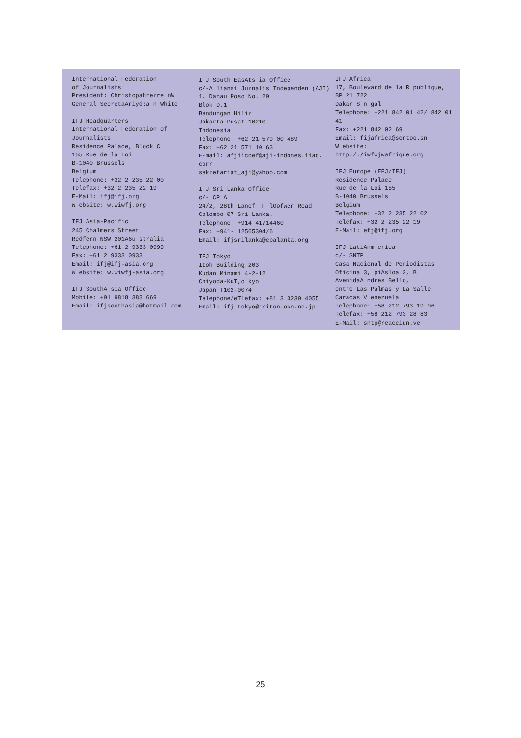International Federation
of Journalists
President: Christopahrerre nW
General SecretaAriyd:a n White
IFJ Headquarters
International Federation of
Journalists
Residence Palace, Block C
155 Rue de la Loi
B-1040 Brussels
Belgium
Telephone: +32 2 235 22 00
Telefax: +32 2 235 22 19
E-Mail: ifj@ifj.org
W ebsite: w.wiwfj.org
IFJ Asia-Pacific
245 Chalmers Street
Redfern NSW 201A6u stralia
Telephone: +61 2 9333 0999
Fax: +61 2 9333 0933
Email: ifj@ifj-asia.org
W ebsite: w.wiwfj-asia.org
IFJ SouthA sia Office
Mobile: +91 9818 383 669
Email: ifjsouthasia@hotmail.com
IFJ South EasAts ia Office
c/-A liansi Jurnalis Independen (AJI)
1. Danau Poso No. 29
Blok D.1
Bendungan Hilir
Jakarta Pusat 10210
Indonesia
Telephone: +62 21 579 00 489
Fax: +62 21 571 10 63
E-mail: afjiicoef@aji-indones.iiad. corr
sekretariat_aji@yahoo.com
IFJ Sri Lanka Office
c/- CP A
24/2, 28th Lanef ,F lOofwer Road
Colombo 07 Sri Lanka.
Telephone: +914 41714460
Fax: +941- 12565304/6
Email: ifjsrilanka@cpalanka.org
IFJ Tokyo
Itoh Building 203
Kudan Minami 4-2-12
Chiyoda-KuT,o kyo
Japan T102-0074
Telephone/eTlefax: +81 3 3239 4055
Email: ifj-tokyo@triton.ocn.ne.jp
IFJ Africa
17, Boulevard de la R publique,
BP 21 722
Dakar S n gal
Telephone: +221 842 01 42/ 842 01 41
Fax: +221 842 02 69
Email: fijafrica@sentoo.sn
W ebsite: http:/./iwfwjwafrique.org
IFJ Europe (EFJ/IFJ)
Residence Palace
Rue de la Loi 155
B-1040 Brussels
Belgium
Telephone: +32 2 235 22 02
Telefax: +32 2 235 22 19
E-Mail: efj@ifj.org
IFJ LatiAnm erica
c/- SNTP
Casa Nacional de Periodistas
Oficina 3, piAsloa 2, B
AvenidaA ndres Bello,
entre Las Palmas y La Salle
Caracas V enezuela
Telephone: +58 212 793 19 96
Telefax: +58 212 793 28 83
E-Mail: sntp@reacciun.ve
25